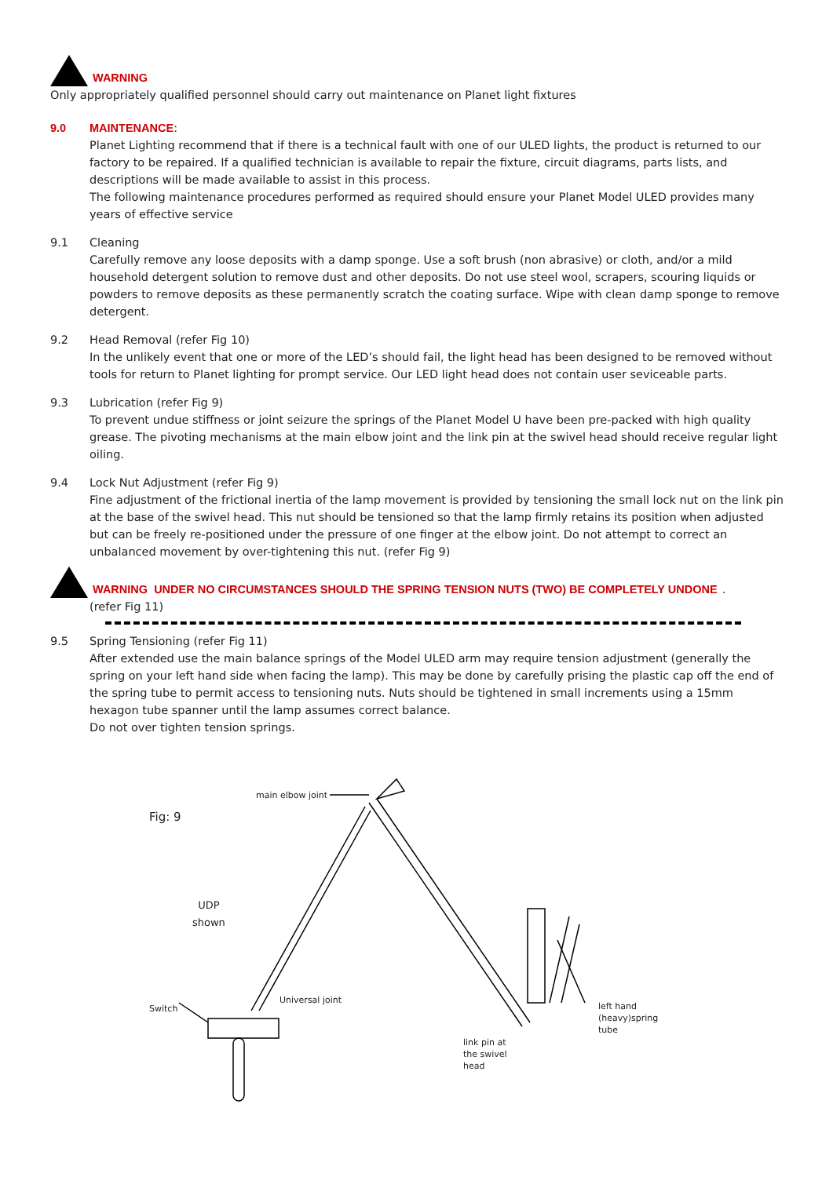WARNING
Only appropriately qualified personnel should carry out maintenance on Planet light fixtures
9.0 MAINTENANCE:
Planet Lighting recommend that if there is a technical fault with one of our ULED lights, the product is returned to our factory to be repaired. If a qualified technician is available to repair the fixture, circuit diagrams, parts lists, and descriptions will be made available to assist in this process.
The following maintenance procedures performed as required should ensure your Planet Model ULED provides many years of effective service
9.1 Cleaning
Carefully remove any loose deposits with a damp sponge. Use a soft brush (non abrasive) or cloth, and/or a mild household detergent solution to remove dust and other deposits. Do not use steel wool, scrapers, scouring liquids or powders to remove deposits as these permanently scratch the coating surface. Wipe with clean damp sponge to remove detergent.
9.2 Head Removal (refer Fig 10)
In the unlikely event that one or more of the LED’s should fail, the light head has been designed to be removed without tools for return to Planet lighting for prompt service. Our LED light head does not contain user seviceable parts.
9.3 Lubrication (refer Fig 9)
To prevent undue stiffness or joint seizure the springs of the Planet Model U have been pre-packed with high quality grease. The pivoting mechanisms at the main elbow joint and the link pin at the swivel head should receive regular light oiling.
9.4 Lock Nut Adjustment (refer Fig 9)
Fine adjustment of the frictional inertia of the lamp movement is provided by tensioning the small lock nut on the link pin at the base of the swivel head. This nut should be tensioned so that the lamp firmly retains its position when adjusted but can be freely re-positioned under the pressure of one finger at the elbow joint. Do not attempt to correct an unbalanced movement by over-tightening this nut. (refer Fig 9)
WARNING UNDER NO CIRCUMSTANCES SHOULD THE SPRING TENSION NUTS (TWO) BE COMPLETELY UNDONE .
(refer Fig 11)
9.5 Spring Tensioning (refer Fig 11)
After extended use the main balance springs of the Model ULED arm may require tension adjustment (generally the spring on your left hand side when facing the lamp). This may be done by carefully prising the plastic cap off the end of the spring tube to permit access to tensioning nuts. Nuts should be tightened in small increments using a 15mm hexagon tube spanner until the lamp assumes correct balance.
Do not over tighten tension springs.
Fig: 9
main elbow joint
UDP
shown
Switch
Universal joint
left hand
(heavy)spring
tube
link pin at
the swivel
head